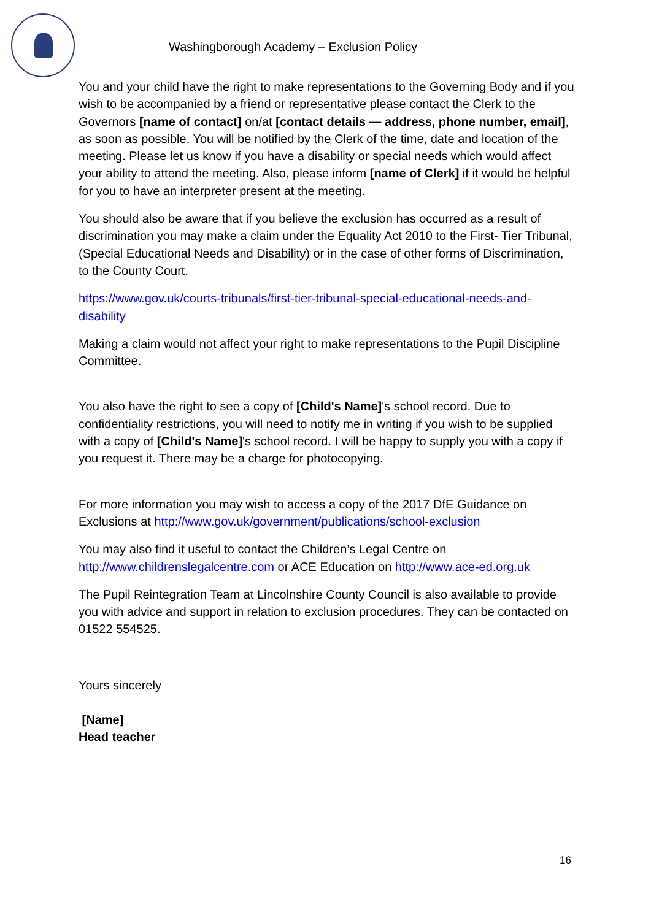Washingborough Academy – Exclusion Policy
You and your child have the right to make representations to the Governing Body and if you wish to be accompanied by a friend or representative please contact the Clerk to the Governors [name of contact] on/at [contact details — address, phone number, email], as soon as possible. You will be notified by the Clerk of the time, date and location of the meeting. Please let us know if you have a disability or special needs which would affect your ability to attend the meeting. Also, please inform [name of Clerk] if it would be helpful for you to have an interpreter present at the meeting.
You should also be aware that if you believe the exclusion has occurred as a result of discrimination you may make a claim under the Equality Act 2010 to the First- Tier Tribunal, (Special Educational Needs and Disability) or in the case of other forms of Discrimination, to the County Court.
https://www.gov.uk/courts-tribunals/first-tier-tribunal-special-educational-needs-and-disability
Making a claim would not affect your right to make representations to the Pupil Discipline Committee.
You also have the right to see a copy of [Child's Name]'s school record. Due to confidentiality restrictions, you will need to notify me in writing if you wish to be supplied with a copy of [Child's Name]'s school record. I will be happy to supply you with a copy if you request it. There may be a charge for photocopying.
For more information you may wish to access a copy of the 2017 DfE Guidance on Exclusions at http://www.gov.uk/government/publications/school-exclusion
You may also find it useful to contact the Children’s Legal Centre on http://www.childrenslegalcentre.com or ACE Education on http://www.ace-ed.org.uk
The Pupil Reintegration Team at Lincolnshire County Council is also available to provide you with advice and support in relation to exclusion procedures. They can be contacted on 01522 554525.
Yours sincerely
[Name]
Head teacher
16